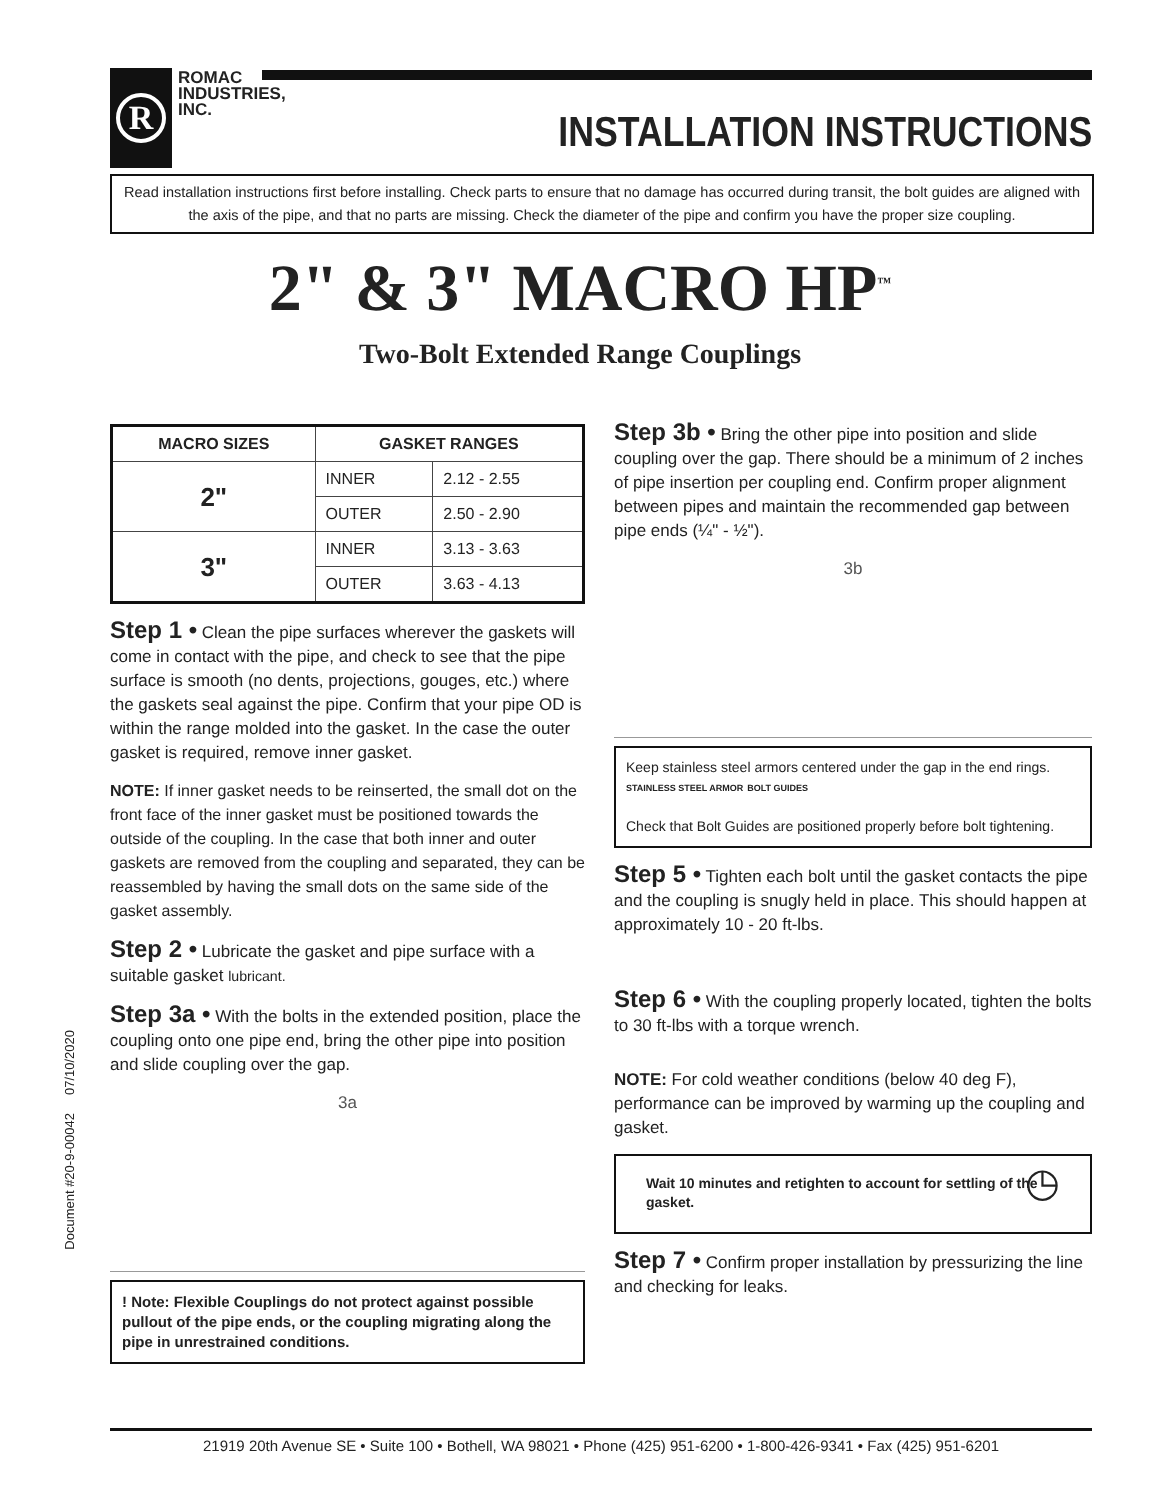R
ROMAC
INDUSTRIES,
INC.
INSTALLATION INSTRUCTIONS
Read installation instructions first before installing. Check parts to ensure that no damage has occurred during transit, the bolt guides are aligned with the axis of the pipe, and that no parts are missing. Check the diameter of the pipe and confirm you have the proper size coupling.
2" & 3" MACRO HP<sup>™</sup>
Two-Bolt Extended Range Couplings
| MACRO SIZES | GASKET RANGES | |
| --- | --- | --- |
| 2" | INNER | 2.12 - 2.55 |
| | OUTER | 2.50 - 2.90 |
| 3" | INNER | 3.13 - 3.63 |
| | OUTER | 3.63 - 4.13 |
Step 1 • Clean the pipe surfaces wherever the gaskets will come in contact with the pipe, and check to see that the pipe surface is smooth (no dents, projections, gouges, etc.) where the gaskets seal against the pipe. Confirm that your pipe OD is within the range molded into the gasket. In the case the outer gasket is required, remove inner gasket.
NOTE: If inner gasket needs to be reinserted, the small dot on the front face of the inner gasket must be positioned towards the outside of the coupling. In the case that both inner and outer gaskets are removed from the coupling and separated, they can be reassembled by having the small dots on the same side of the gasket assembly.
Step 2 • Lubricate the gasket and pipe surface with a suitable gasket lubricant.
Step 3a • With the bolts in the extended position, place the coupling onto one pipe end, bring the other pipe into position and slide coupling over the gap.
3a
! Note: Flexible Couplings do not protect against possible pullout of the pipe ends, or the coupling migrating along the pipe in unrestrained conditions.
Step 3b • Bring the other pipe into position and slide coupling over the gap. There should be a minimum of 2 inches of pipe insertion per coupling end. Confirm proper alignment between pipes and maintain the recommended gap between pipe ends (¼" - ½").
3b
Keep stainless steel armors centered under the gap in the end rings. STAINLESS STEEL ARMOR BOLT GUIDES
Check that Bolt Guides are positioned properly before bolt tightening.
Step 5 • Tighten each bolt until the gasket contacts the pipe and the coupling is snugly held in place. This should happen at approximately 10 - 20 ft-lbs.
Step 6 • With the coupling properly located, tighten the bolts to 30 ft-lbs with a torque wrench.
NOTE: For cold weather conditions (below 40 deg F), performance can be improved by warming up the coupling and gasket.
Wait 10 minutes and retighten to account for settling of the gasket. ◷
Step 7 • Confirm proper installation by pressurizing the line and checking for leaks.
Document #20-9-00042 07/10/2020
21919 20th Avenue SE • Suite 100 • Bothell, WA 98021 • Phone (425) 951-6200 • 1-800-426-9341 • Fax (425) 951-6201